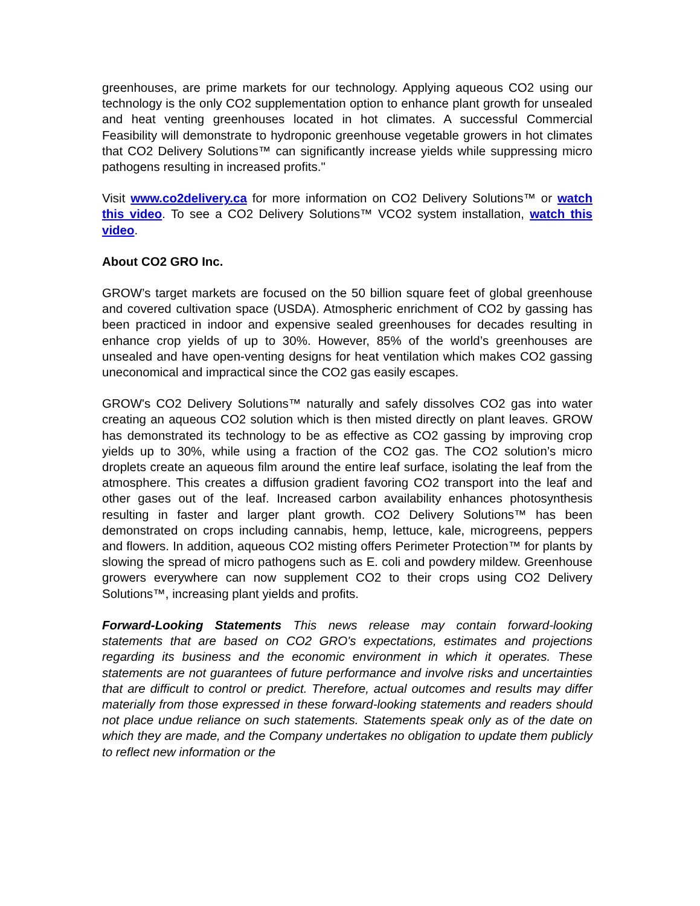greenhouses, are prime markets for our technology. Applying aqueous CO2 using our technology is the only CO2 supplementation option to enhance plant growth for unsealed and heat venting greenhouses located in hot climates. A successful Commercial Feasibility will demonstrate to hydroponic greenhouse vegetable growers in hot climates that CO2 Delivery Solutions™ can significantly increase yields while suppressing micro pathogens resulting in increased profits."
Visit www.co2delivery.ca for more information on CO2 Delivery Solutions™ or watch this video. To see a CO2 Delivery Solutions™ VCO2 system installation, watch this video.
About CO2 GRO Inc.
GROW’s target markets are focused on the 50 billion square feet of global greenhouse and covered cultivation space (USDA). Atmospheric enrichment of CO2 by gassing has been practiced in indoor and expensive sealed greenhouses for decades resulting in enhance crop yields of up to 30%. However, 85% of the world’s greenhouses are unsealed and have open-venting designs for heat ventilation which makes CO2 gassing uneconomical and impractical since the CO2 gas easily escapes.
GROW's CO2 Delivery Solutions™ naturally and safely dissolves CO2 gas into water creating an aqueous CO2 solution which is then misted directly on plant leaves. GROW has demonstrated its technology to be as effective as CO2 gassing by improving crop yields up to 30%, while using a fraction of the CO2 gas. The CO2 solution’s micro droplets create an aqueous film around the entire leaf surface, isolating the leaf from the atmosphere. This creates a diffusion gradient favoring CO2 transport into the leaf and other gases out of the leaf. Increased carbon availability enhances photosynthesis resulting in faster and larger plant growth. CO2 Delivery Solutions™ has been demonstrated on crops including cannabis, hemp, lettuce, kale, microgreens, peppers and flowers. In addition, aqueous CO2 misting offers Perimeter Protection™ for plants by slowing the spread of micro pathogens such as E. coli and powdery mildew. Greenhouse growers everywhere can now supplement CO2 to their crops using CO2 Delivery Solutions™, increasing plant yields and profits.
Forward-Looking Statements This news release may contain forward-looking statements that are based on CO2 GRO's expectations, estimates and projections regarding its business and the economic environment in which it operates. These statements are not guarantees of future performance and involve risks and uncertainties that are difficult to control or predict. Therefore, actual outcomes and results may differ materially from those expressed in these forward-looking statements and readers should not place undue reliance on such statements. Statements speak only as of the date on which they are made, and the Company undertakes no obligation to update them publicly to reflect new information or the